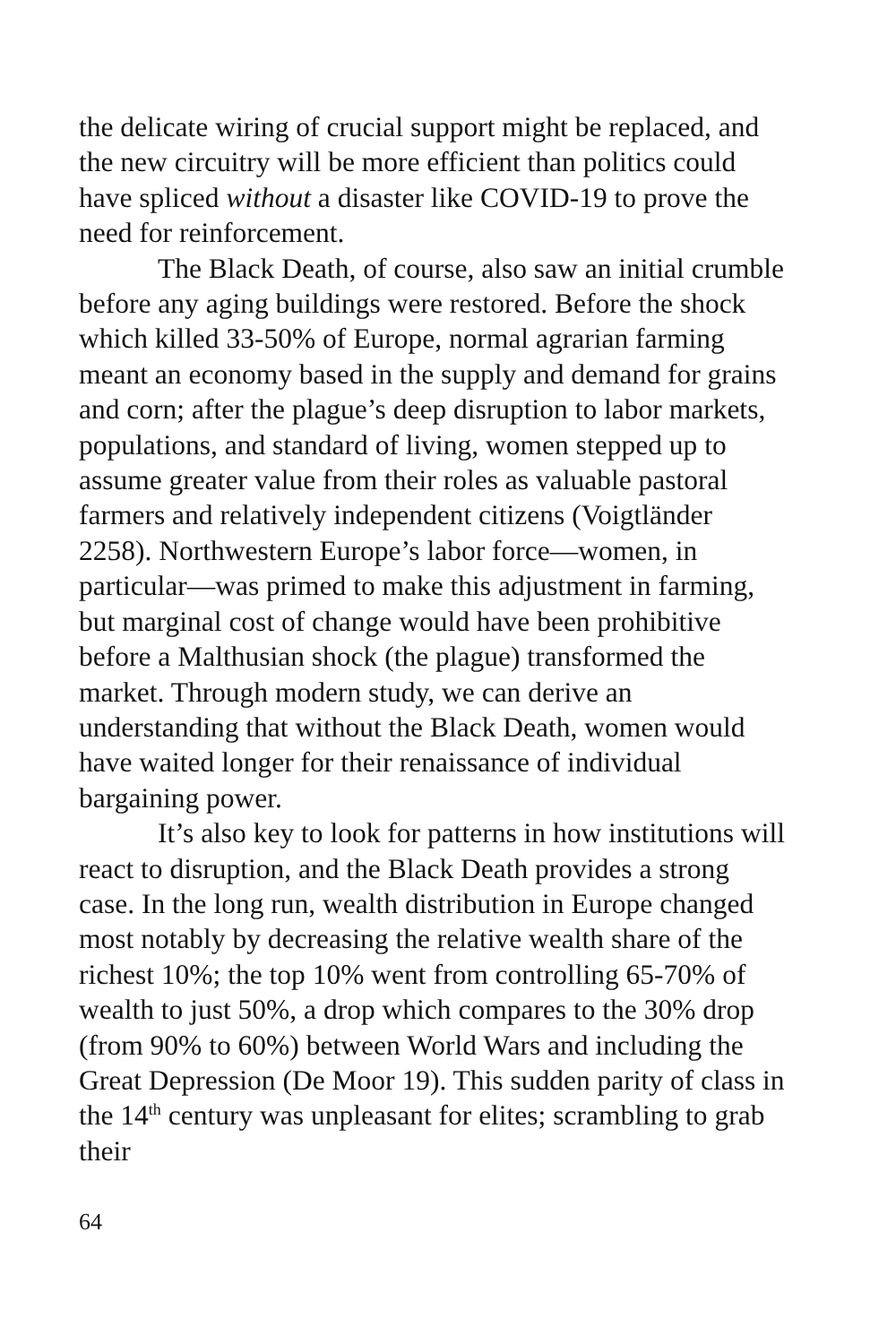the delicate wiring of crucial support might be replaced, and the new circuitry will be more efficient than politics could have spliced without a disaster like COVID-19 to prove the need for reinforcement.
The Black Death, of course, also saw an initial crumble before any aging buildings were restored. Before the shock which killed 33-50% of Europe, normal agrarian farming meant an economy based in the supply and demand for grains and corn; after the plague’s deep disruption to labor markets, populations, and standard of living, women stepped up to assume greater value from their roles as valuable pastoral farmers and relatively independent citizens (Voigtländer 2258). Northwestern Europe’s labor force—women, in particular—was primed to make this adjustment in farming, but marginal cost of change would have been prohibitive before a Malthusian shock (the plague) transformed the market. Through modern study, we can derive an understanding that without the Black Death, women would have waited longer for their renaissance of individual bargaining power.
It’s also key to look for patterns in how institutions will react to disruption, and the Black Death provides a strong case. In the long run, wealth distribution in Europe changed most notably by decreasing the relative wealth share of the richest 10%; the top 10% went from controlling 65-70% of wealth to just 50%, a drop which compares to the 30% drop (from 90% to 60%) between World Wars and including the Great Depression (De Moor 19). This sudden parity of class in the 14<sup>th</sup> century was unpleasant for elites; scrambling to grab their
64